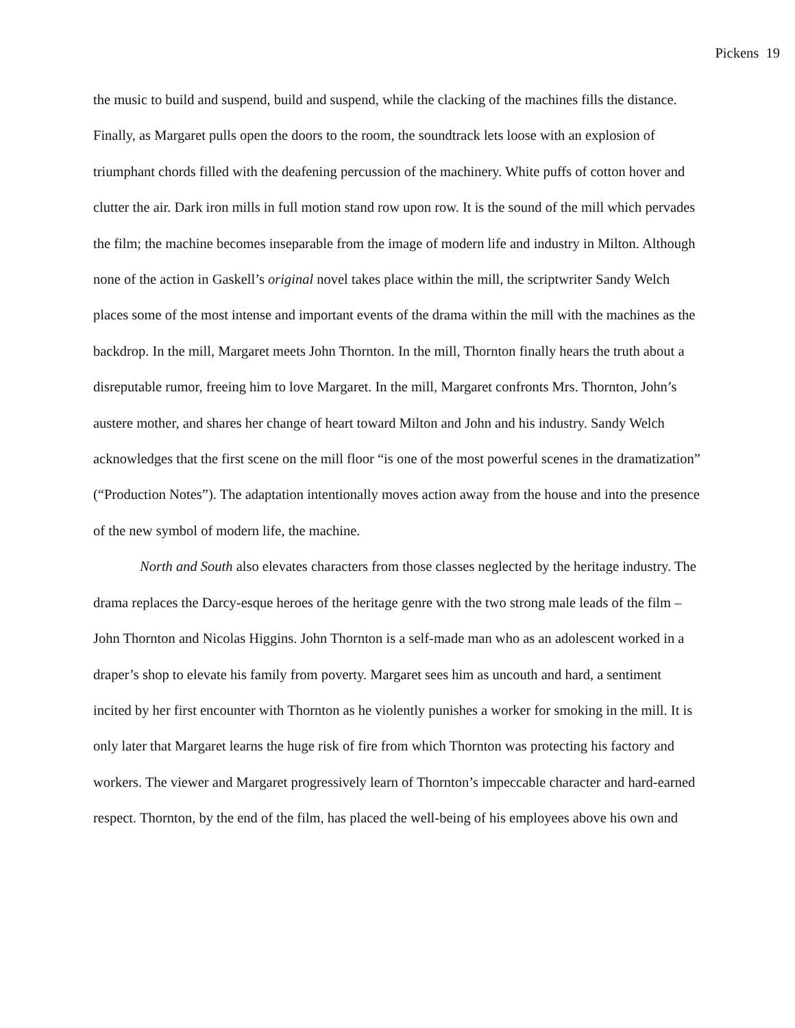Pickens 19
the music to build and suspend, build and suspend, while the clacking of the machines fills the distance. Finally, as Margaret pulls open the doors to the room, the soundtrack lets loose with an explosion of triumphant chords filled with the deafening percussion of the machinery. White puffs of cotton hover and clutter the air. Dark iron mills in full motion stand row upon row. It is the sound of the mill which pervades the film; the machine becomes inseparable from the image of modern life and industry in Milton. Although none of the action in Gaskell’s original novel takes place within the mill, the scriptwriter Sandy Welch places some of the most intense and important events of the drama within the mill with the machines as the backdrop. In the mill, Margaret meets John Thornton. In the mill, Thornton finally hears the truth about a disreputable rumor, freeing him to love Margaret. In the mill, Margaret confronts Mrs. Thornton, John’s austere mother, and shares her change of heart toward Milton and John and his industry. Sandy Welch acknowledges that the first scene on the mill floor “is one of the most powerful scenes in the dramatization” (“Production Notes”). The adaptation intentionally moves action away from the house and into the presence of the new symbol of modern life, the machine.
North and South also elevates characters from those classes neglected by the heritage industry. The drama replaces the Darcy-esque heroes of the heritage genre with the two strong male leads of the film – John Thornton and Nicolas Higgins. John Thornton is a self-made man who as an adolescent worked in a draper’s shop to elevate his family from poverty. Margaret sees him as uncouth and hard, a sentiment incited by her first encounter with Thornton as he violently punishes a worker for smoking in the mill. It is only later that Margaret learns the huge risk of fire from which Thornton was protecting his factory and workers. The viewer and Margaret progressively learn of Thornton’s impeccable character and hard-earned respect. Thornton, by the end of the film, has placed the well-being of his employees above his own and